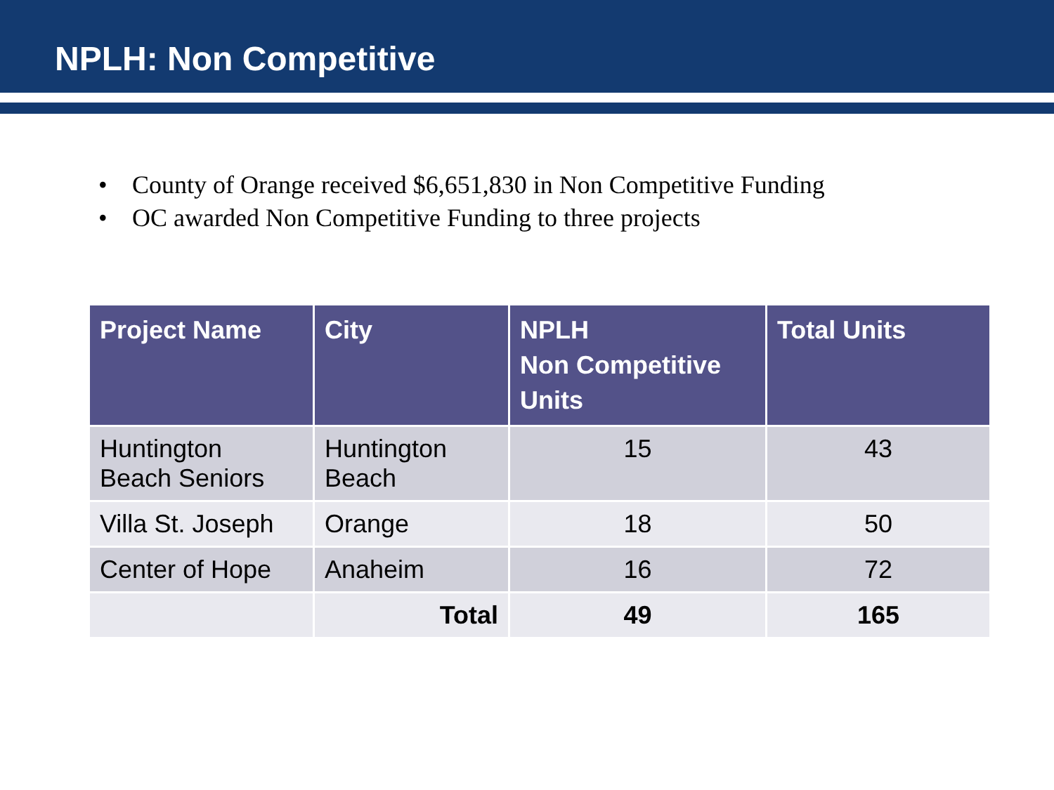NPLH: Non Competitive
• County of Orange received $6,651,830 in Non Competitive Funding
• OC awarded Non Competitive Funding to three projects
| Project Name | City | NPLH Non Competitive Units | Total Units |
| --- | --- | --- | --- |
| Huntington Beach Seniors | Huntington Beach | 15 | 43 |
| Villa St. Joseph | Orange | 18 | 50 |
| Center of Hope | Anaheim | 16 | 72 |
| | Total | 49 | 165 |